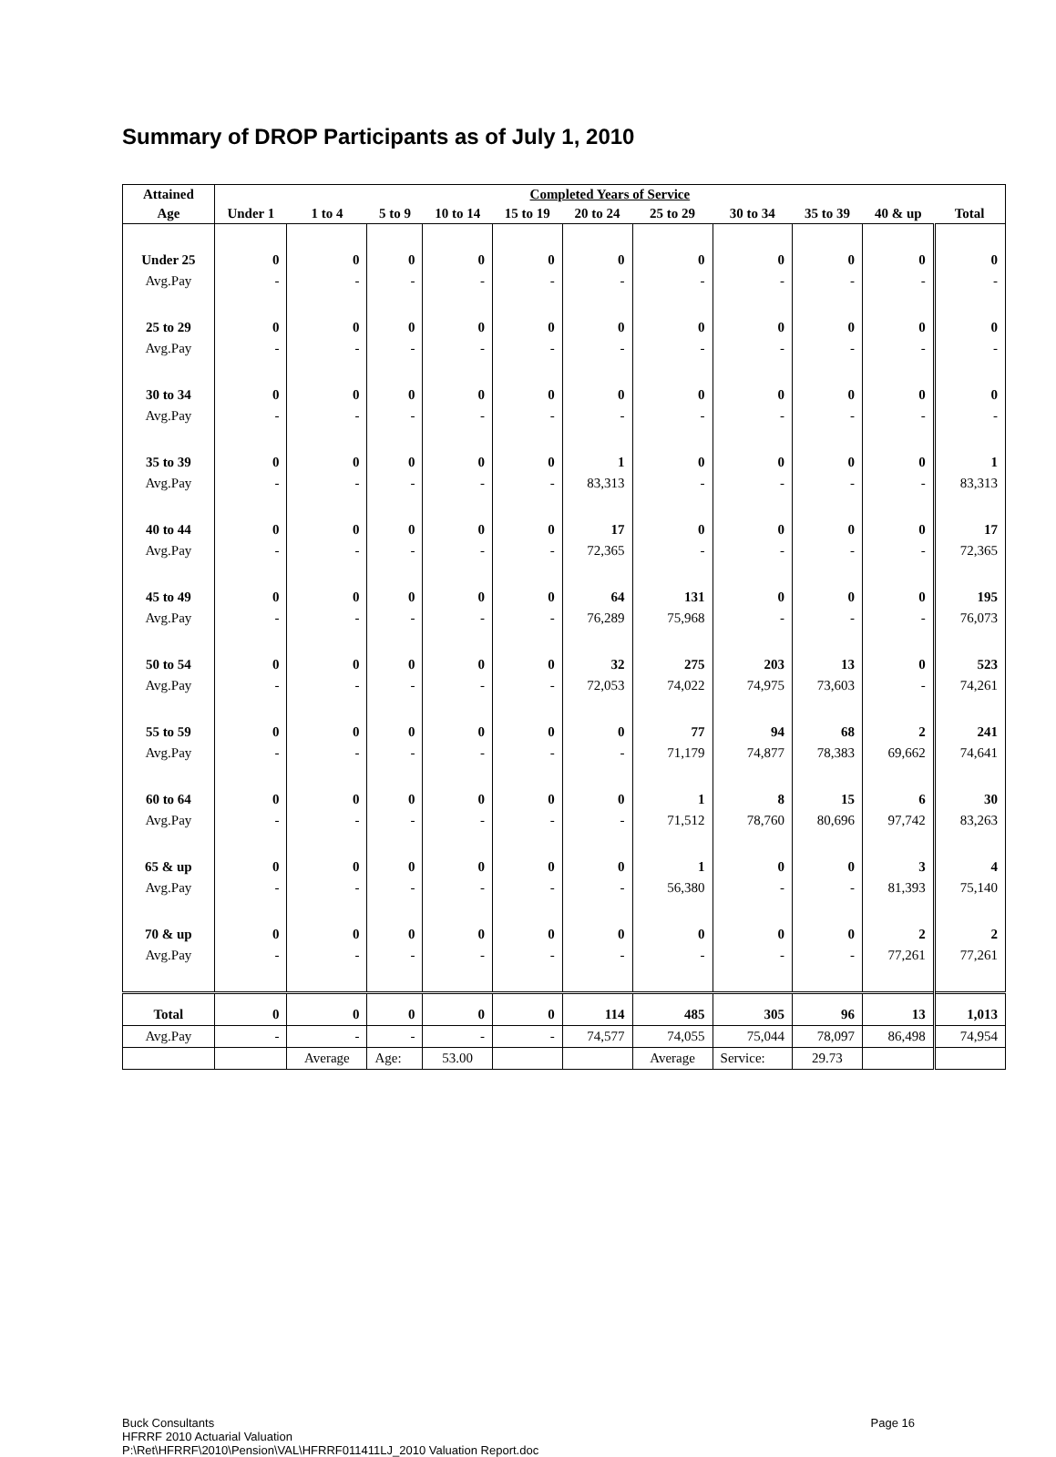Summary of DROP Participants as of July 1, 2010
| Attained | Completed Years of Service | | | | | | | | | | |
| --- | --- | --- | --- | --- | --- | --- | --- | --- | --- | --- | --- |
| Age | Under 1 | 1 to 4 | 5 to 9 | 10 to 14 | 15 to 19 | 20 to 24 | 25 to 29 | 30 to 34 | 35 to 39 | 40 & up | Total |
| Under 25 | 0 | 0 | 0 | 0 | 0 | 0 | 0 | 0 | 0 | 0 | 0 |
| Avg.Pay | - | - | - | - | - | - | - | - | - | - | - |
| 25 to 29 | 0 | 0 | 0 | 0 | 0 | 0 | 0 | 0 | 0 | 0 | 0 |
| Avg.Pay | - | - | - | - | - | - | - | - | - | - | - |
| 30 to 34 | 0 | 0 | 0 | 0 | 0 | 0 | 0 | 0 | 0 | 0 | 0 |
| Avg.Pay | - | - | - | - | - | - | - | - | - | - | - |
| 35 to 39 | 0 | 0 | 0 | 0 | 0 | 1 | 0 | 0 | 0 | 0 | 1 |
| Avg.Pay | - | - | - | - | - | 83,313 | - | - | - | - | 83,313 |
| 40 to 44 | 0 | 0 | 0 | 0 | 0 | 17 | 0 | 0 | 0 | 0 | 17 |
| Avg.Pay | - | - | - | - | - | 72,365 | - | - | - | - | 72,365 |
| 45 to 49 | 0 | 0 | 0 | 0 | 0 | 64 | 131 | 0 | 0 | 0 | 195 |
| Avg.Pay | - | - | - | - | - | 76,289 | 75,968 | - | - | - | 76,073 |
| 50 to 54 | 0 | 0 | 0 | 0 | 0 | 32 | 275 | 203 | 13 | 0 | 523 |
| Avg.Pay | - | - | - | - | - | 72,053 | 74,022 | 74,975 | 73,603 | - | 74,261 |
| 55 to 59 | 0 | 0 | 0 | 0 | 0 | 0 | 77 | 94 | 68 | 2 | 241 |
| Avg.Pay | - | - | - | - | - | - | 71,179 | 74,877 | 78,383 | 69,662 | 74,641 |
| 60 to 64 | 0 | 0 | 0 | 0 | 0 | 0 | 1 | 8 | 15 | 6 | 30 |
| Avg.Pay | - | - | - | - | - | - | 71,512 | 78,760 | 80,696 | 97,742 | 83,263 |
| 65 & up | 0 | 0 | 0 | 0 | 0 | 0 | 1 | 0 | 0 | 3 | 4 |
| Avg.Pay | - | - | - | - | - | - | 56,380 | - | - | 81,393 | 75,140 |
| 70 & up | 0 | 0 | 0 | 0 | 0 | 0 | 0 | 0 | 0 | 2 | 2 |
| Avg.Pay | - | - | - | - | - | - | - | - | - | 77,261 | 77,261 |
| Total | 0 | 0 | 0 | 0 | 0 | 114 | 485 | 305 | 96 | 13 | 1,013 |
| Avg.Pay | - | - | - | - | - | 74,577 | 74,055 | 75,044 | 78,097 | 86,498 | 74,954 |
| | | Average | Age: | 53.00 | | | Average | Service: | 29.73 | | |
Buck Consultants
HFRRF 2010 Actuarial Valuation
P:\Ret\HFRRF\2010\Pension\VAL\HFRRF011411LJ_2010 Valuation Report.doc
Page 16